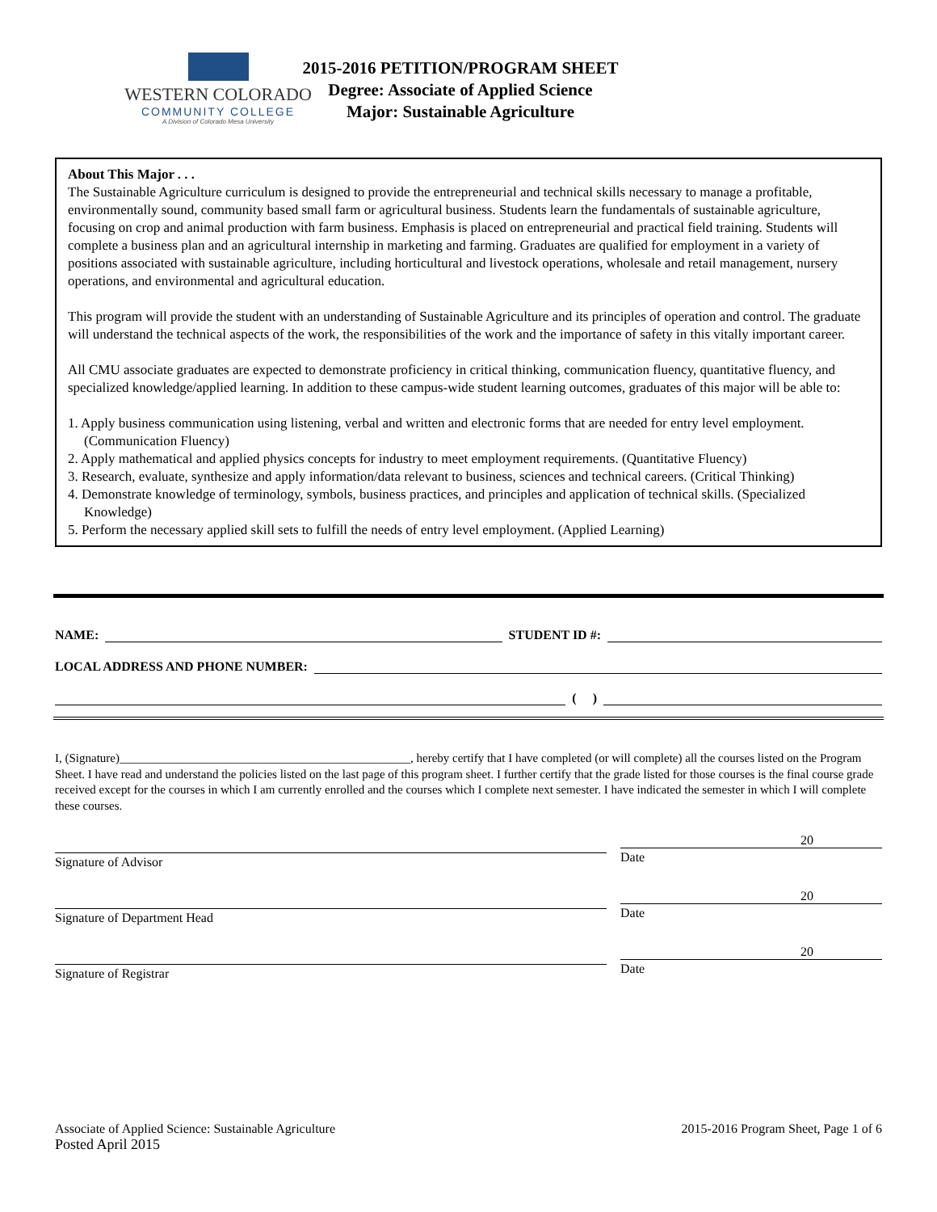WESTERN COLORADO
COMMUNITY COLLEGE
A Division of Colorado Mesa University
2015-2016 PETITION/PROGRAM SHEET
Degree: Associate of Applied Science
Major: Sustainable Agriculture
About This Major . . .
The Sustainable Agriculture curriculum is designed to provide the entrepreneurial and technical skills necessary to manage a profitable, environmentally sound, community based small farm or agricultural business. Students learn the fundamentals of sustainable agriculture, focusing on crop and animal production with farm business. Emphasis is placed on entrepreneurial and practical field training. Students will complete a business plan and an agricultural internship in marketing and farming. Graduates are qualified for employment in a variety of positions associated with sustainable agriculture, including horticultural and livestock operations, wholesale and retail management, nursery operations, and environmental and agricultural education.
This program will provide the student with an understanding of Sustainable Agriculture and its principles of operation and control. The graduate will understand the technical aspects of the work, the responsibilities of the work and the importance of safety in this vitally important career.
All CMU associate graduates are expected to demonstrate proficiency in critical thinking, communication fluency, quantitative fluency, and specialized knowledge/applied learning. In addition to these campus-wide student learning outcomes, graduates of this major will be able to:
1. Apply business communication using listening, verbal and written and electronic forms that are needed for entry level employment. (Communication Fluency)
2. Apply mathematical and applied physics concepts for industry to meet employment requirements. (Quantitative Fluency)
3. Research, evaluate, synthesize and apply information/data relevant to business, sciences and technical careers. (Critical Thinking)
4. Demonstrate knowledge of terminology, symbols, business practices, and principles and application of technical skills. (Specialized Knowledge)
5. Perform the necessary applied skill sets to fulfill the needs of entry level employment. (Applied Learning)
NAME: STUDENT ID #:
LOCAL ADDRESS AND PHONE NUMBER:
( )
I, (Signature)________________________________________________, hereby certify that I have completed (or will complete) all the courses listed on the Program Sheet. I have read and understand the policies listed on the last page of this program sheet. I further certify that the grade listed for those courses is the final course grade received except for the courses in which I am currently enrolled and the courses which I complete next semester. I have indicated the semester in which I will complete these courses.
Signature of Advisor
20
Date
Signature of Department Head
20
Date
Signature of Registrar
20
Date
Associate of Applied Science: Sustainable Agriculture
Posted April 2015
2015-2016 Program Sheet, Page 1 of 6